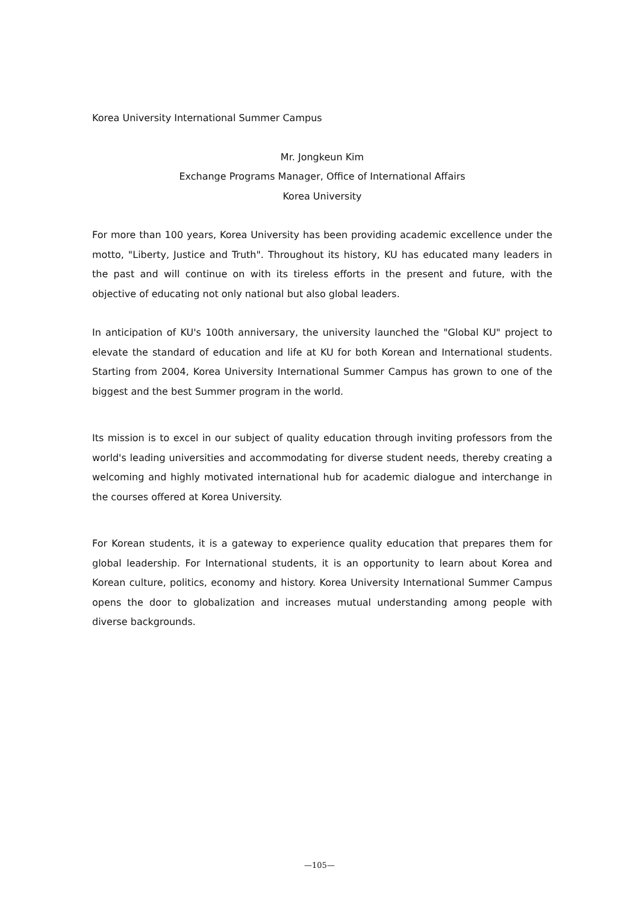Korea University International Summer Campus
Mr. Jongkeun Kim
Exchange Programs Manager, Office of International Affairs
Korea University
For more than 100 years, Korea University has been providing academic excellence under the motto, "Liberty, Justice and Truth". Throughout its history, KU has educated many leaders in the past and will continue on with its tireless efforts in the present and future, with the objective of educating not only national but also global leaders.
In anticipation of KU's 100th anniversary, the university launched the "Global KU" project to elevate the standard of education and life at KU for both Korean and International students. Starting from 2004, Korea University International Summer Campus has grown to one of the biggest and the best Summer program in the world.
Its mission is to excel in our subject of quality education through inviting professors from the world's leading universities and accommodating for diverse student needs, thereby creating a welcoming and highly motivated international hub for academic dialogue and interchange in the courses offered at Korea University.
For Korean students, it is a gateway to experience quality education that prepares them for global leadership. For International students, it is an opportunity to learn about Korea and Korean culture, politics, economy and history. Korea University International Summer Campus opens the door to globalization and increases mutual understanding among people with diverse backgrounds.
—105—